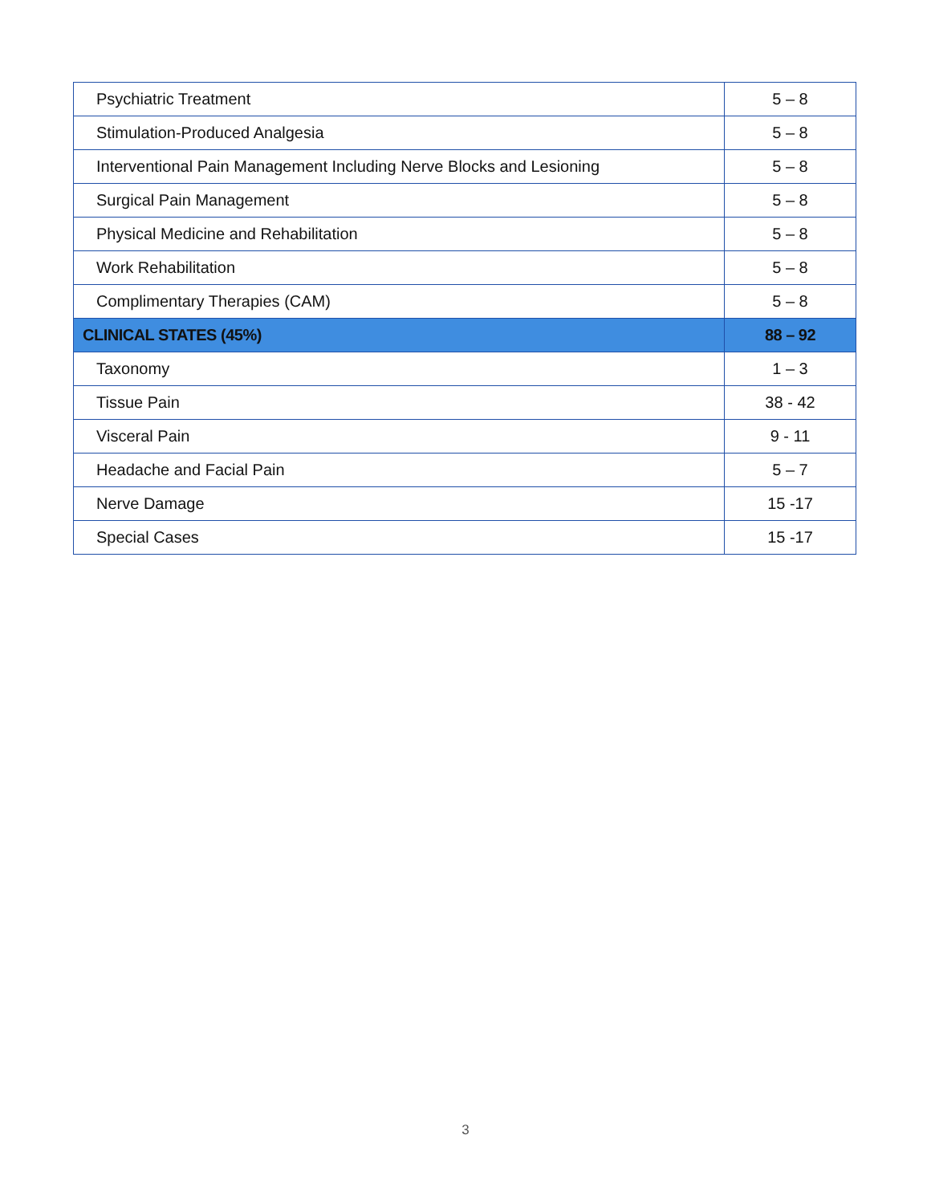| Psychiatric Treatment | 5 – 8 |
| Stimulation-Produced Analgesia | 5 – 8 |
| Interventional Pain Management Including Nerve Blocks and Lesioning | 5 – 8 |
| Surgical Pain Management | 5 – 8 |
| Physical Medicine and Rehabilitation | 5 – 8 |
| Work Rehabilitation | 5 – 8 |
| Complimentary Therapies (CAM) | 5 – 8 |
| CLINICAL STATES (45%) | 88 – 92 |
| Taxonomy | 1 – 3 |
| Tissue Pain | 38 - 42 |
| Visceral Pain | 9 - 11 |
| Headache and Facial Pain | 5 – 7 |
| Nerve Damage | 15 -17 |
| Special Cases | 15 -17 |
3